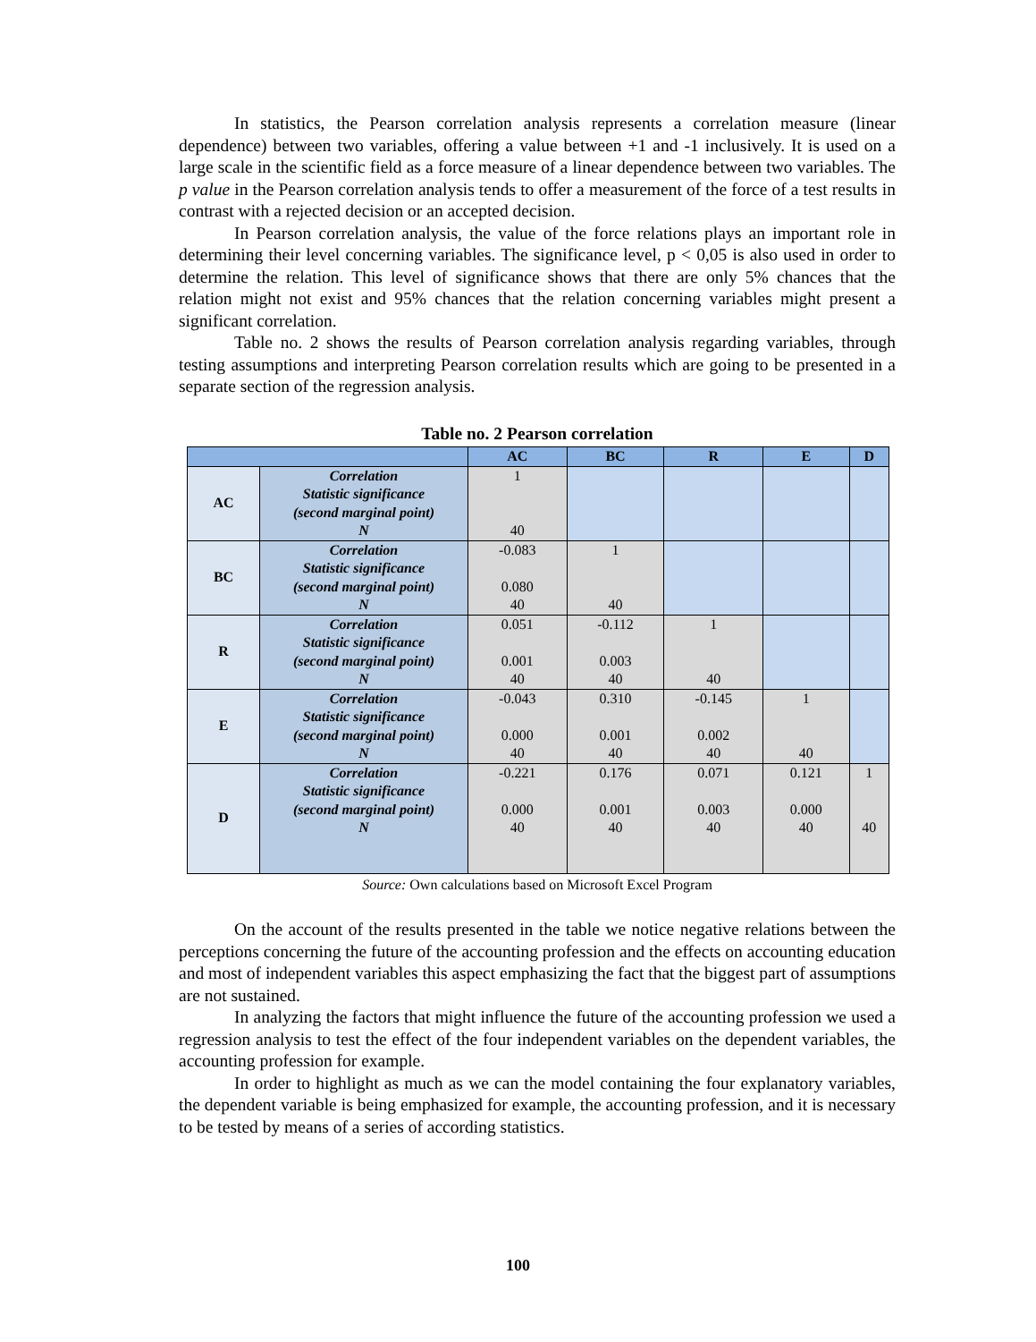In statistics, the Pearson correlation analysis represents a correlation measure (linear dependence) between two variables, offering a value between +1 and -1 inclusively. It is used on a large scale in the scientific field as a force measure of a linear dependence between two variables. The p value in the Pearson correlation analysis tends to offer a measurement of the force of a test results in contrast with a rejected decision or an accepted decision.
In Pearson correlation analysis, the value of the force relations plays an important role in determining their level concerning variables. The significance level, p < 0,05 is also used in order to determine the relation. This level of significance shows that there are only 5% chances that the relation might not exist and 95% chances that the relation concerning variables might present a significant correlation.
Table no. 2 shows the results of Pearson correlation analysis regarding variables, through testing assumptions and interpreting Pearson correlation results which are going to be presented in a separate section of the regression analysis.
Table no. 2 Pearson correlation
| | | AC | BC | R | E | D |
| --- | --- | --- | --- | --- | --- | --- |
| AC | Correlation Statistic significance (second marginal point) N | 1 40 | | | | |
| BC | Correlation Statistic significance (second marginal point) N | -0.083 0.080 40 | 1 40 | | | |
| R | Correlation Statistic significance (second marginal point) N | 0.051 0.001 40 | -0.112 0.003 40 | 1 40 | | |
| E | Correlation Statistic significance (second marginal point) N | -0.043 0.000 40 | 0.310 0.001 40 | -0.145 0.002 40 | 1 40 | |
| D | Correlation Statistic significance (second marginal point) N | -0.221 0.000 40 | 0.176 0.001 40 | 0.071 0.003 40 | 0.121 0.000 40 | 1 40 |
Source: Own calculations based on Microsoft Excel Program
On the account of the results presented in the table we notice negative relations between the perceptions concerning the future of the accounting profession and the effects on accounting education and most of independent variables this aspect emphasizing the fact that the biggest part of assumptions are not sustained.
In analyzing the factors that might influence the future of the accounting profession we used a regression analysis to test the effect of the four independent variables on the dependent variables, the accounting profession for example.
In order to highlight as much as we can the model containing the four explanatory variables, the dependent variable is being emphasized for example, the accounting profession, and it is necessary to be tested by means of a series of according statistics.
100